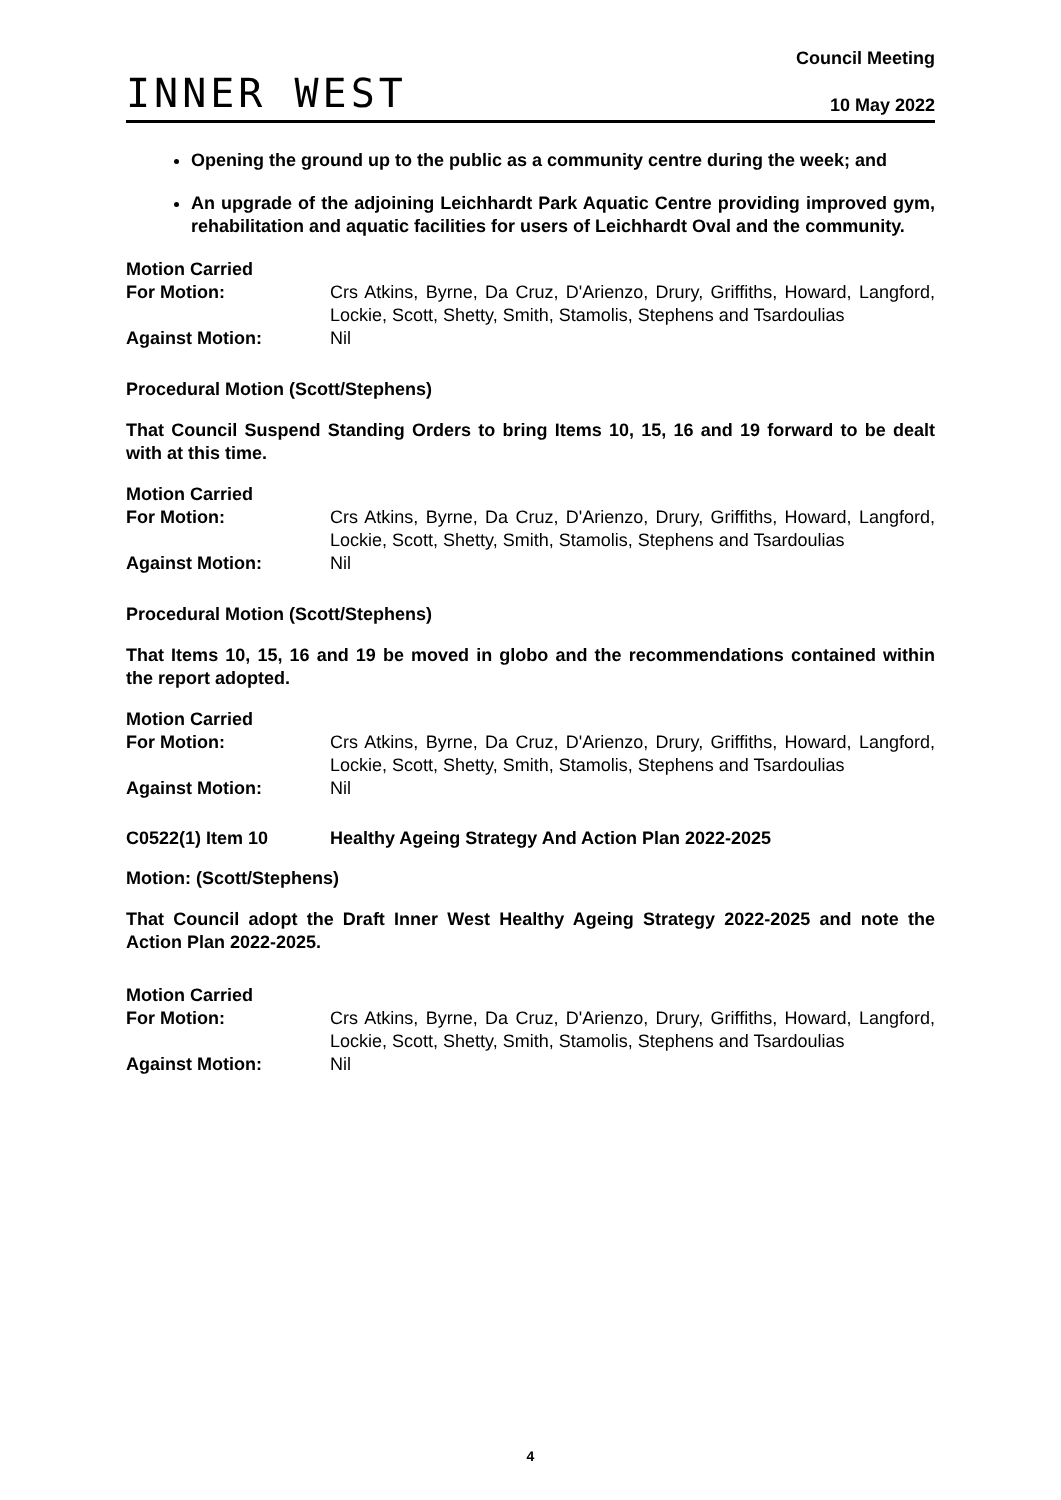INNER WEST
Council Meeting
10 May 2022
Opening the ground up to the public as a community centre during the week; and
An upgrade of the adjoining Leichhardt Park Aquatic Centre providing improved gym, rehabilitation and aquatic facilities for users of Leichhardt Oval and the community.
Motion Carried
For Motion:
Crs Atkins, Byrne, Da Cruz, D'Arienzo, Drury, Griffiths, Howard, Langford, Lockie, Scott, Shetty, Smith, Stamolis, Stephens and Tsardoulias
Against Motion:
Nil
Procedural Motion (Scott/Stephens)
That Council Suspend Standing Orders to bring Items 10, 15, 16 and 19 forward to be dealt with at this time.
Motion Carried
For Motion:
Crs Atkins, Byrne, Da Cruz, D'Arienzo, Drury, Griffiths, Howard, Langford, Lockie, Scott, Shetty, Smith, Stamolis, Stephens and Tsardoulias
Against Motion:
Nil
Procedural Motion (Scott/Stephens)
That Items 10, 15, 16 and 19 be moved in globo and the recommendations contained within the report adopted.
Motion Carried
For Motion:
Crs Atkins, Byrne, Da Cruz, D'Arienzo, Drury, Griffiths, Howard, Langford, Lockie, Scott, Shetty, Smith, Stamolis, Stephens and Tsardoulias
Against Motion:
Nil
C0522(1) Item 10 Healthy Ageing Strategy And Action Plan 2022-2025
Motion: (Scott/Stephens)
That Council adopt the Draft Inner West Healthy Ageing Strategy 2022-2025 and note the Action Plan 2022-2025.
Motion Carried
For Motion:
Crs Atkins, Byrne, Da Cruz, D'Arienzo, Drury, Griffiths, Howard, Langford, Lockie, Scott, Shetty, Smith, Stamolis, Stephens and Tsardoulias
Against Motion:
Nil
4